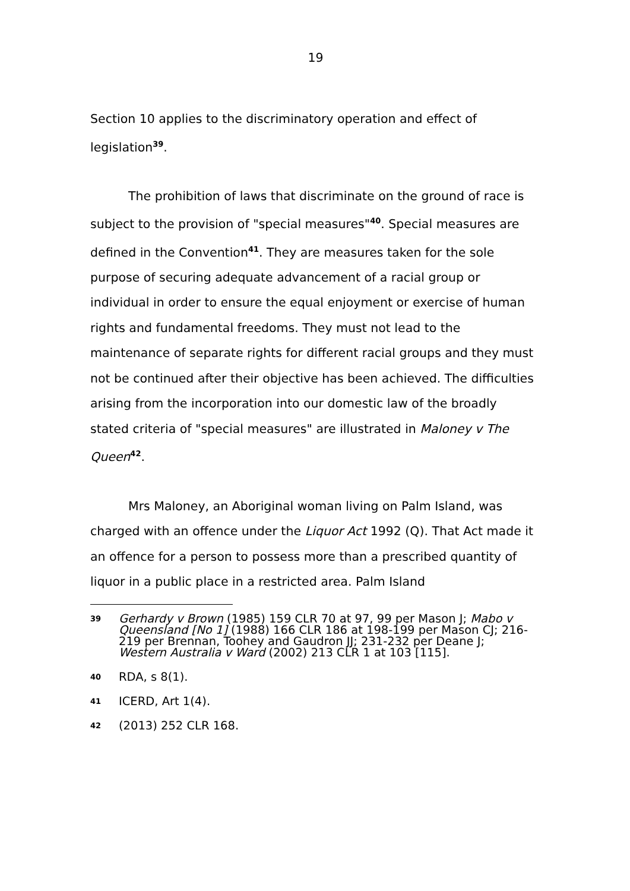19
Section 10 applies to the discriminatory operation and effect of legislation<sup>39</sup>.
The prohibition of laws that discriminate on the ground of race is subject to the provision of "special measures"<sup>40</sup>. Special measures are defined in the Convention<sup>41</sup>. They are measures taken for the sole purpose of securing adequate advancement of a racial group or individual in order to ensure the equal enjoyment or exercise of human rights and fundamental freedoms. They must not lead to the maintenance of separate rights for different racial groups and they must not be continued after their objective has been achieved. The difficulties arising from the incorporation into our domestic law of the broadly stated criteria of "special measures" are illustrated in Maloney v The Queen<sup>42</sup>.
Mrs Maloney, an Aboriginal woman living on Palm Island, was charged with an offence under the Liquor Act 1992 (Q). That Act made it an offence for a person to possess more than a prescribed quantity of liquor in a public place in a restricted area. Palm Island
39 Gerhardy v Brown (1985) 159 CLR 70 at 97, 99 per Mason J; Mabo v Queensland [No 1] (1988) 166 CLR 186 at 198-199 per Mason CJ; 216-219 per Brennan, Toohey and Gaudron JJ; 231-232 per Deane J; Western Australia v Ward (2002) 213 CLR 1 at 103 [115].
40 RDA, s 8(1).
41 ICERD, Art 1(4).
42 (2013) 252 CLR 168.